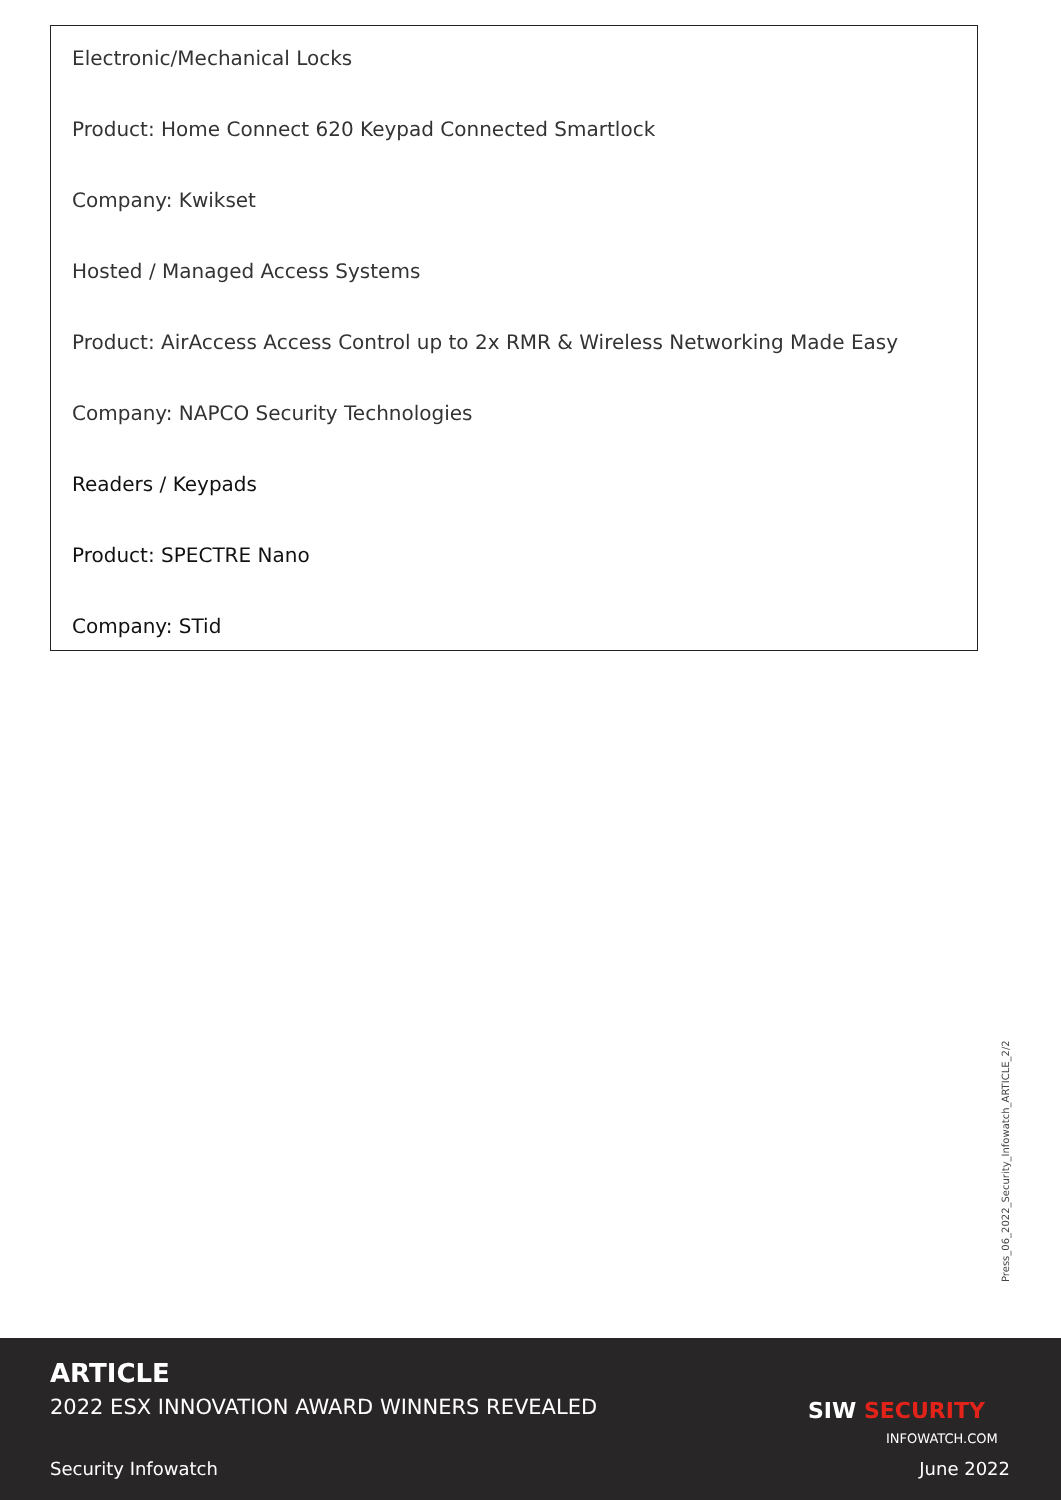Electronic/Mechanical Locks
Product: Home Connect 620 Keypad Connected Smartlock
Company: Kwikset
Hosted / Managed Access Systems
Product: AirAccess Access Control up to 2x RMR & Wireless Networking Made Easy
Company: NAPCO Security Technologies
Readers / Keypads
Product: SPECTRE Nano
Company: STid
Press_06_2022_Security_Infowatch_ARTICLE_2/2
ARTICLE
2022 ESX INNOVATION AWARD WINNERS REVEALED
SIW SECURITY
INFOWATCH.COM
Security Infowatch June 2022